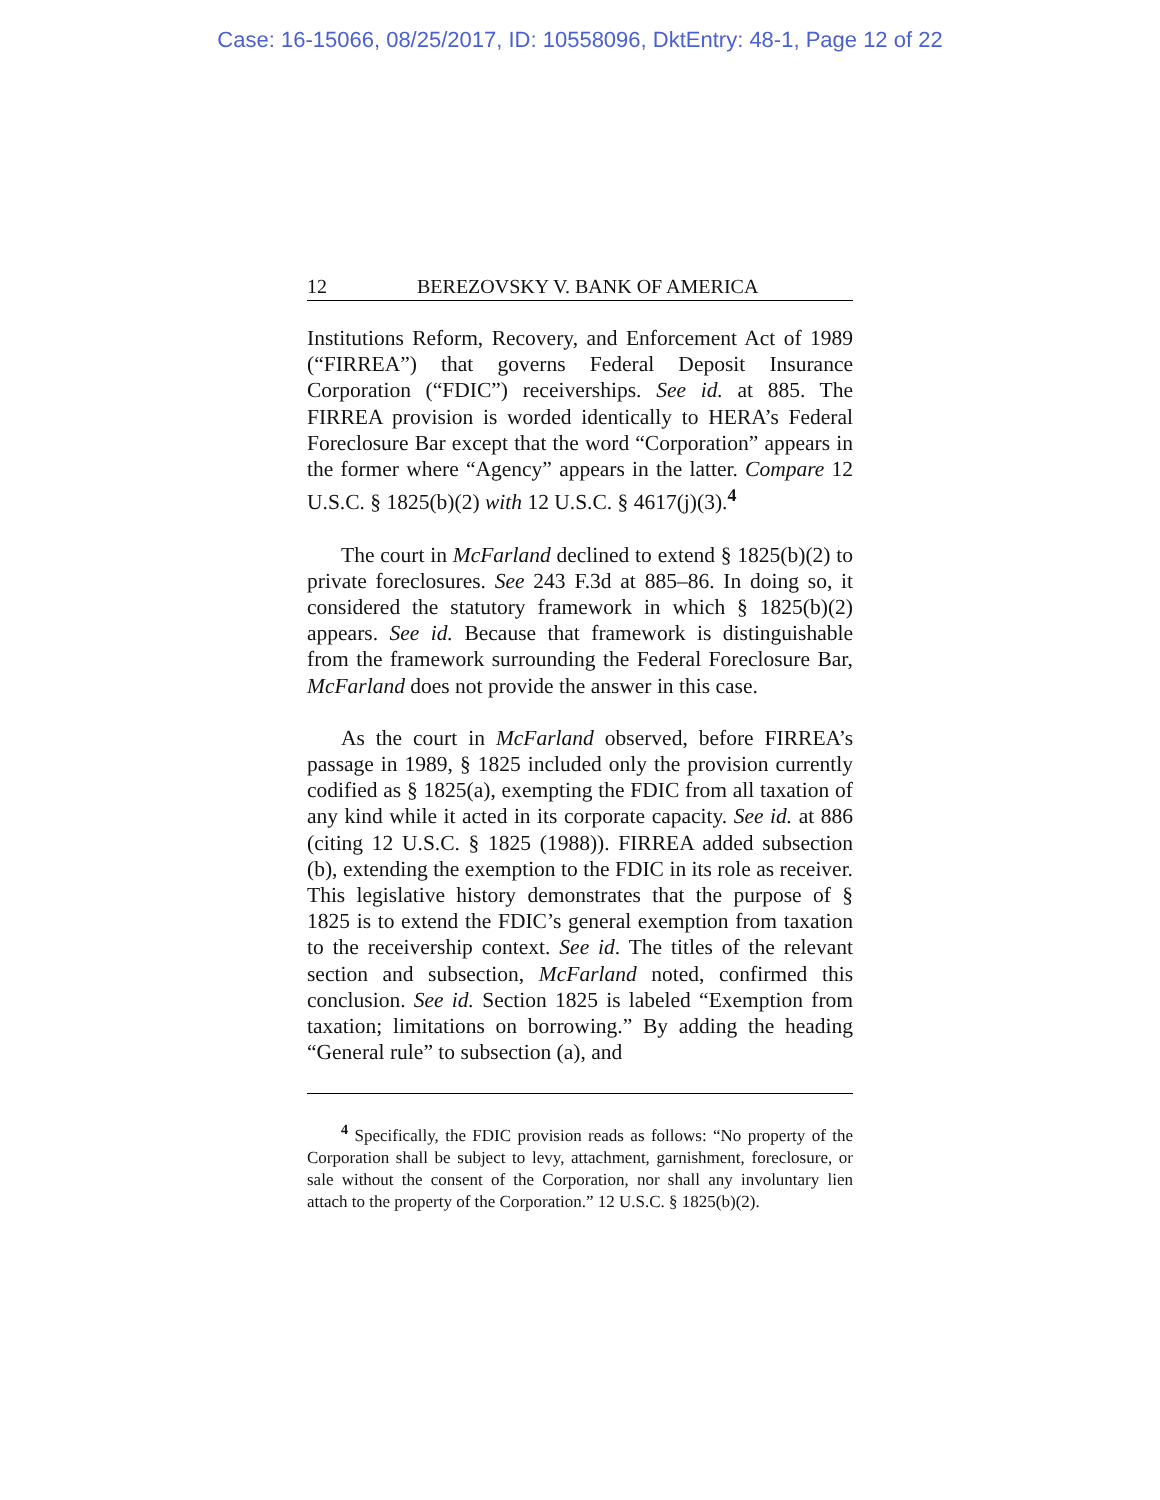Case: 16-15066, 08/25/2017, ID: 10558096, DktEntry: 48-1, Page 12 of 22
12 BEREZOVSKY V. BANK OF AMERICA
Institutions Reform, Recovery, and Enforcement Act of 1989 (“FIRREA”) that governs Federal Deposit Insurance Corporation (“FDIC”) receiverships. See id. at 885. The FIRREA provision is worded identically to HERA’s Federal Foreclosure Bar except that the word “Corporation” appears in the former where “Agency” appears in the latter. Compare 12 U.S.C. § 1825(b)(2) with 12 U.S.C. § 4617(j)(3).<sup>4</sup>
The court in McFarland declined to extend § 1825(b)(2) to private foreclosures. See 243 F.3d at 885–86. In doing so, it considered the statutory framework in which § 1825(b)(2) appears. See id. Because that framework is distinguishable from the framework surrounding the Federal Foreclosure Bar, McFarland does not provide the answer in this case.
As the court in McFarland observed, before FIRREA’s passage in 1989, § 1825 included only the provision currently codified as § 1825(a), exempting the FDIC from all taxation of any kind while it acted in its corporate capacity. See id. at 886 (citing 12 U.S.C. § 1825 (1988)). FIRREA added subsection (b), extending the exemption to the FDIC in its role as receiver. This legislative history demonstrates that the purpose of § 1825 is to extend the FDIC’s general exemption from taxation to the receivership context. See id. The titles of the relevant section and subsection, McFarland noted, confirmed this conclusion. See id. Section 1825 is labeled “Exemption from taxation; limitations on borrowing.” By adding the heading “General rule” to subsection (a), and
<sup>4</sup> Specifically, the FDIC provision reads as follows: “No property of the Corporation shall be subject to levy, attachment, garnishment, foreclosure, or sale without the consent of the Corporation, nor shall any involuntary lien attach to the property of the Corporation.” 12 U.S.C. § 1825(b)(2).